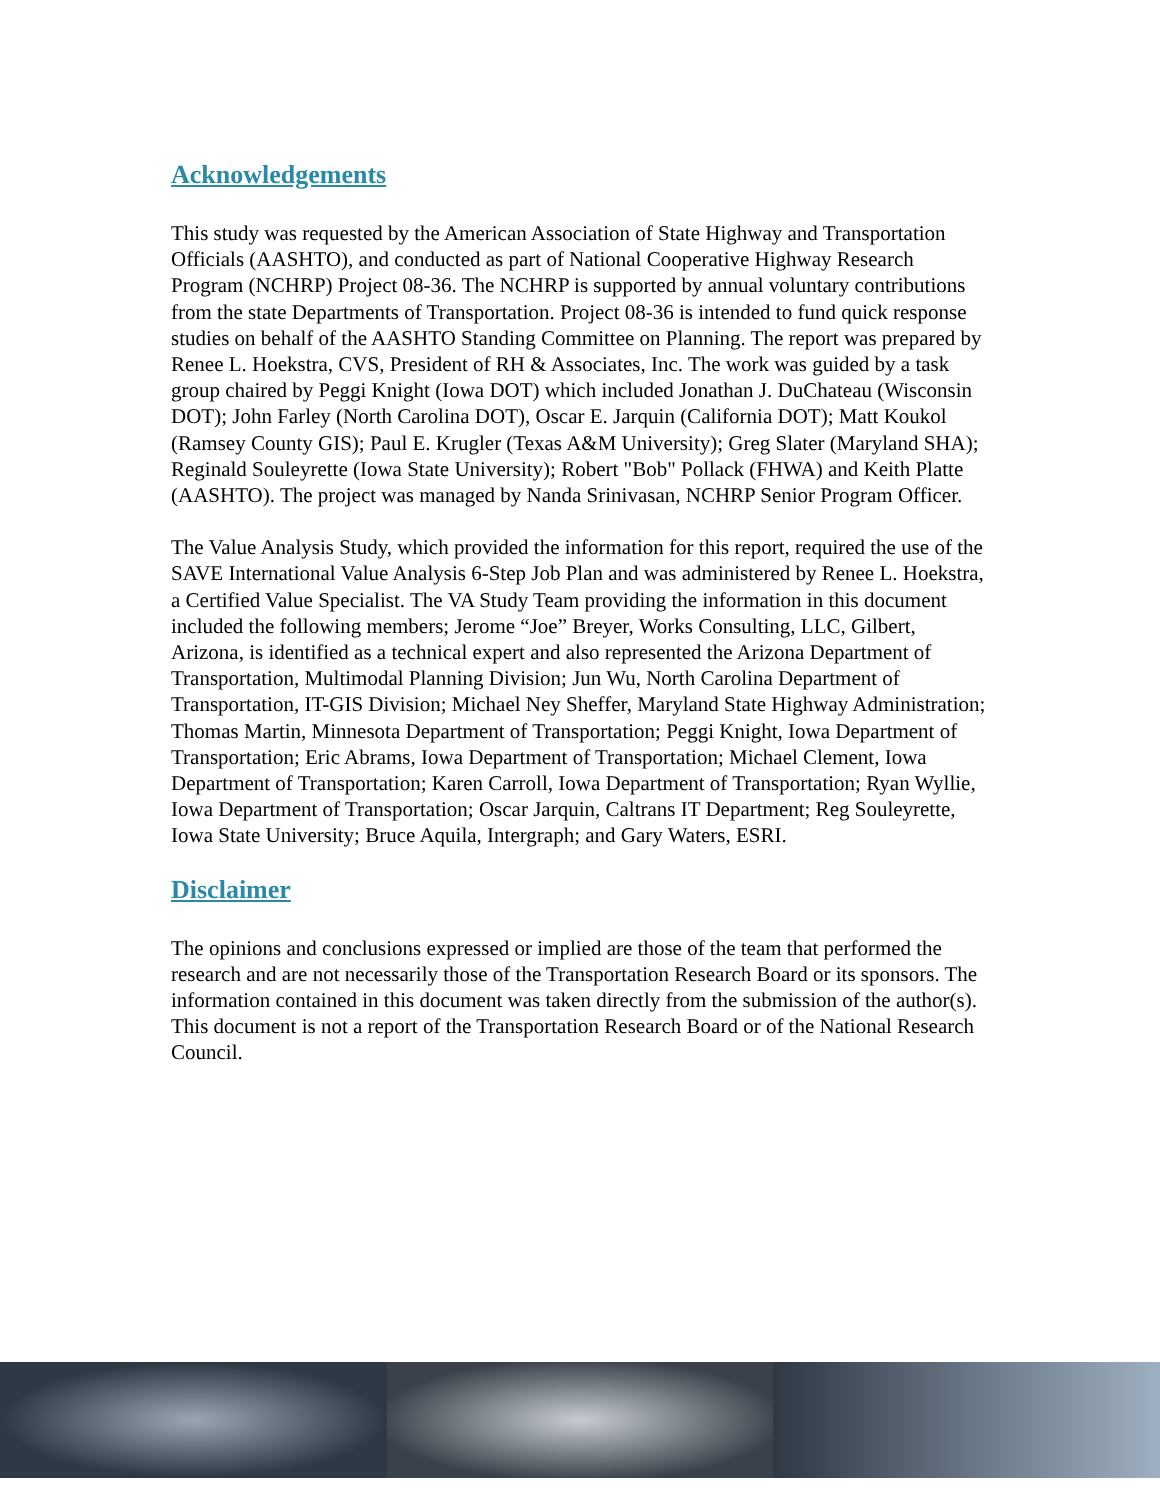Acknowledgements
This study was requested by the American Association of State Highway and Transportation Officials (AASHTO), and conducted as part of National Cooperative Highway Research Program (NCHRP) Project 08-36. The NCHRP is supported by annual voluntary contributions from the state Departments of Transportation. Project 08-36 is intended to fund quick response studies on behalf of the AASHTO Standing Committee on Planning. The report was prepared by Renee L. Hoekstra, CVS, President of RH & Associates, Inc. The work was guided by a task group chaired by Peggi Knight (Iowa DOT) which included Jonathan J. DuChateau (Wisconsin DOT); John Farley (North Carolina DOT), Oscar E. Jarquin (California DOT); Matt Koukol (Ramsey County GIS); Paul E. Krugler (Texas A&M University); Greg Slater (Maryland SHA); Reginald Souleyrette (Iowa State University); Robert "Bob" Pollack (FHWA) and Keith Platte (AASHTO). The project was managed by Nanda Srinivasan, NCHRP Senior Program Officer.
The Value Analysis Study, which provided the information for this report, required the use of the SAVE International Value Analysis 6-Step Job Plan and was administered by Renee L. Hoekstra, a Certified Value Specialist. The VA Study Team providing the information in this document included the following members; Jerome “Joe” Breyer, Works Consulting, LLC, Gilbert, Arizona, is identified as a technical expert and also represented the Arizona Department of Transportation, Multimodal Planning Division; Jun Wu, North Carolina Department of Transportation, IT-GIS Division; Michael Ney Sheffer, Maryland State Highway Administration; Thomas Martin, Minnesota Department of Transportation; Peggi Knight, Iowa Department of Transportation; Eric Abrams, Iowa Department of Transportation; Michael Clement, Iowa Department of Transportation; Karen Carroll, Iowa Department of Transportation; Ryan Wyllie, Iowa Department of Transportation; Oscar Jarquin, Caltrans IT Department; Reg Souleyrette, Iowa State University; Bruce Aquila, Intergraph; and Gary Waters, ESRI.
Disclaimer
The opinions and conclusions expressed or implied are those of the team that performed the research and are not necessarily those of the Transportation Research Board or its sponsors. The information contained in this document was taken directly from the submission of the author(s). This document is not a report of the Transportation Research Board or of the National Research Council.